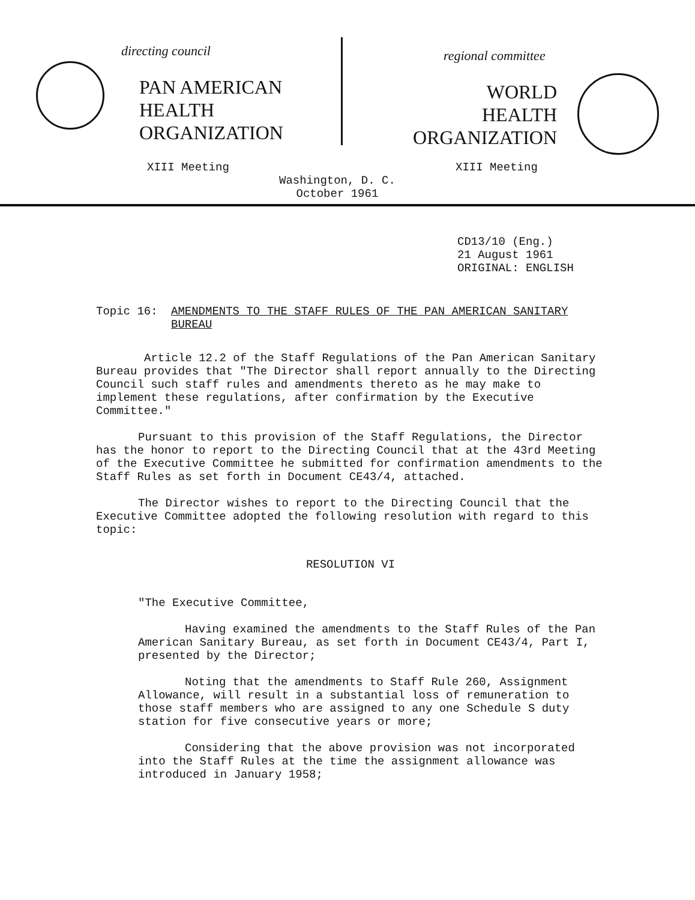directing council
PAN AMERICAN
HEALTH
ORGANIZATION
XIII Meeting
regional committee
WORLD
HEALTH
ORGANIZATION
XIII Meeting
Washington, D. C.
October 1961
CD13/10 (Eng.)
21 August 1961
ORIGINAL: ENGLISH
Topic 16: AMENDMENTS TO THE STAFF RULES OF THE PAN AMERICAN SANITARY BUREAU
Article 12.2 of the Staff Regulations of the Pan American Sanitary Bureau provides that "The Director shall report annually to the Directing Council such staff rules and amendments thereto as he may make to implement these regulations, after confirmation by the Executive Committee."
Pursuant to this provision of the Staff Regulations, the Director has the honor to report to the Directing Council that at the 43rd Meeting of the Executive Committee he submitted for confirmation amendments to the Staff Rules as set forth in Document CE43/4, attached.
The Director wishes to report to the Directing Council that the Executive Committee adopted the following resolution with regard to this topic:
RESOLUTION VI
"The Executive Committee,
Having examined the amendments to the Staff Rules of the Pan American Sanitary Bureau, as set forth in Document CE43/4, Part I, presented by the Director;
Noting that the amendments to Staff Rule 260, Assignment Allowance, will result in a substantial loss of remuneration to those staff members who are assigned to any one Schedule S duty station for five consecutive years or more;
Considering that the above provision was not incorporated into the Staff Rules at the time the assignment allowance was introduced in January 1958;